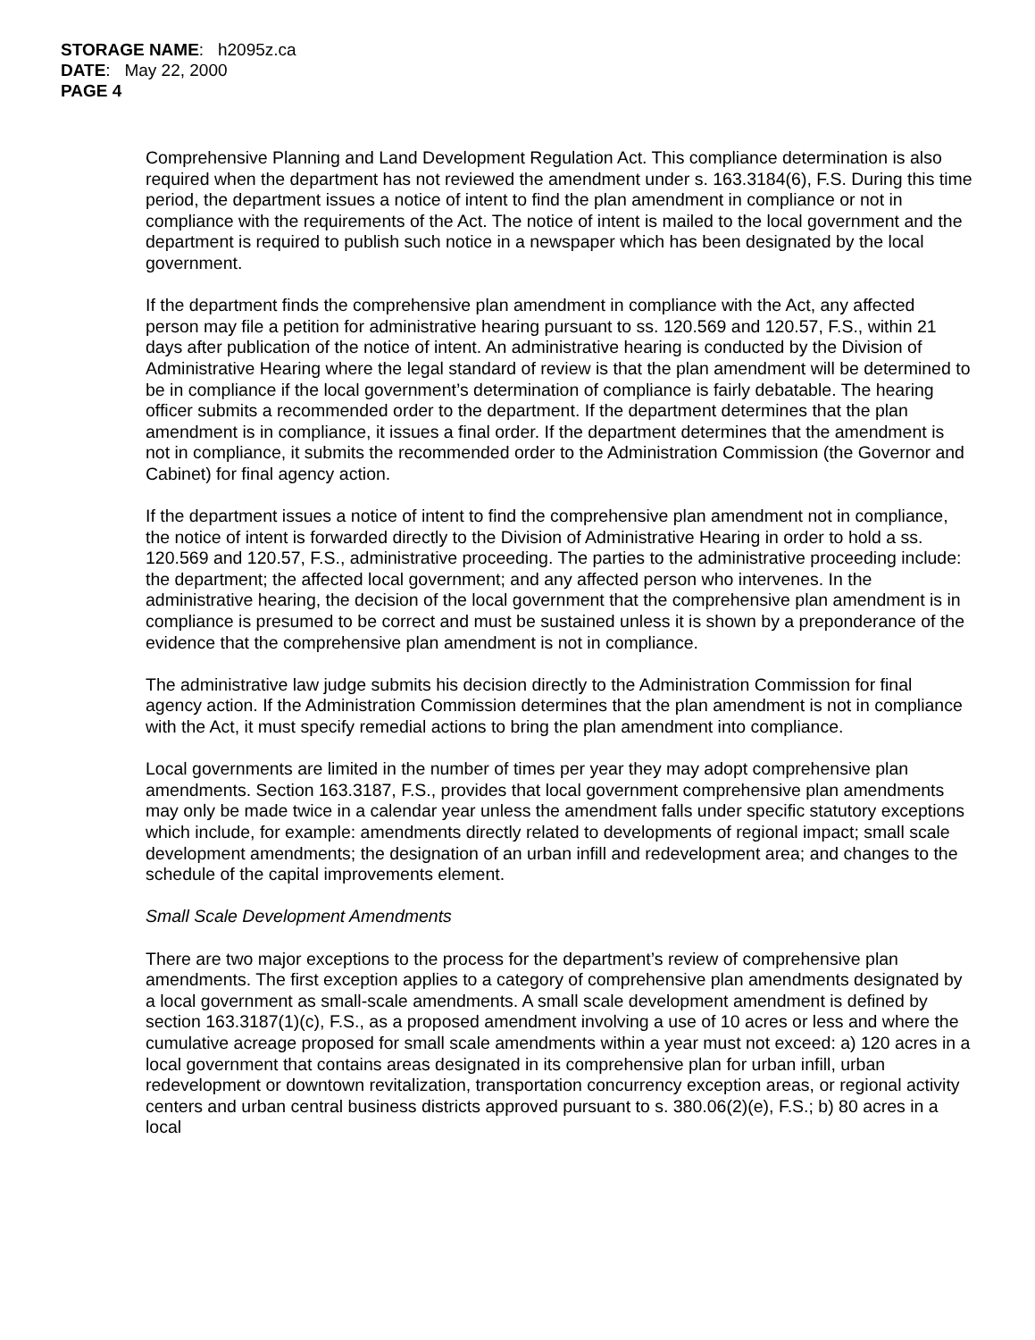STORAGE NAME: h2095z.ca
DATE: May 22, 2000
PAGE 4
Comprehensive Planning and Land Development Regulation Act. This compliance determination is also required when the department has not reviewed the amendment under s. 163.3184(6), F.S. During this time period, the department issues a notice of intent to find the plan amendment in compliance or not in compliance with the requirements of the Act. The notice of intent is mailed to the local government and the department is required to publish such notice in a newspaper which has been designated by the local government.
If the department finds the comprehensive plan amendment in compliance with the Act, any affected person may file a petition for administrative hearing pursuant to ss. 120.569 and 120.57, F.S., within 21 days after publication of the notice of intent. An administrative hearing is conducted by the Division of Administrative Hearing where the legal standard of review is that the plan amendment will be determined to be in compliance if the local government’s determination of compliance is fairly debatable. The hearing officer submits a recommended order to the department. If the department determines that the plan amendment is in compliance, it issues a final order. If the department determines that the amendment is not in compliance, it submits the recommended order to the Administration Commission (the Governor and Cabinet) for final agency action.
If the department issues a notice of intent to find the comprehensive plan amendment not in compliance, the notice of intent is forwarded directly to the Division of Administrative Hearing in order to hold a ss. 120.569 and 120.57, F.S., administrative proceeding. The parties to the administrative proceeding include: the department; the affected local government; and any affected person who intervenes. In the administrative hearing, the decision of the local government that the comprehensive plan amendment is in compliance is presumed to be correct and must be sustained unless it is shown by a preponderance of the evidence that the comprehensive plan amendment is not in compliance.
The administrative law judge submits his decision directly to the Administration Commission for final agency action. If the Administration Commission determines that the plan amendment is not in compliance with the Act, it must specify remedial actions to bring the plan amendment into compliance.
Local governments are limited in the number of times per year they may adopt comprehensive plan amendments. Section 163.3187, F.S., provides that local government comprehensive plan amendments may only be made twice in a calendar year unless the amendment falls under specific statutory exceptions which include, for example: amendments directly related to developments of regional impact; small scale development amendments; the designation of an urban infill and redevelopment area; and changes to the schedule of the capital improvements element.
Small Scale Development Amendments
There are two major exceptions to the process for the department’s review of comprehensive plan amendments. The first exception applies to a category of comprehensive plan amendments designated by a local government as small-scale amendments. A small scale development amendment is defined by section 163.3187(1)(c), F.S., as a proposed amendment involving a use of 10 acres or less and where the cumulative acreage proposed for small scale amendments within a year must not exceed: a) 120 acres in a local government that contains areas designated in its comprehensive plan for urban infill, urban redevelopment or downtown revitalization, transportation concurrency exception areas, or regional activity centers and urban central business districts approved pursuant to s. 380.06(2)(e), F.S.; b) 80 acres in a local